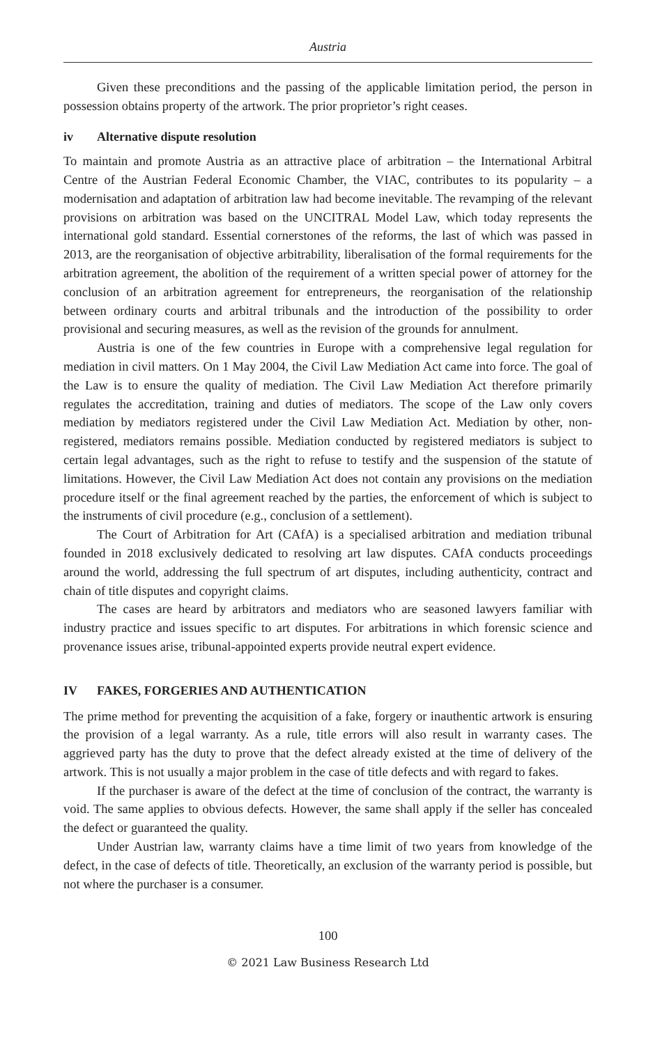Austria
Given these preconditions and the passing of the applicable limitation period, the person in possession obtains property of the artwork. The prior proprietor’s right ceases.
iv Alternative dispute resolution
To maintain and promote Austria as an attractive place of arbitration – the International Arbitral Centre of the Austrian Federal Economic Chamber, the VIAC, contributes to its popularity – a modernisation and adaptation of arbitration law had become inevitable. The revamping of the relevant provisions on arbitration was based on the UNCITRAL Model Law, which today represents the international gold standard. Essential cornerstones of the reforms, the last of which was passed in 2013, are the reorganisation of objective arbitrability, liberalisation of the formal requirements for the arbitration agreement, the abolition of the requirement of a written special power of attorney for the conclusion of an arbitration agreement for entrepreneurs, the reorganisation of the relationship between ordinary courts and arbitral tribunals and the introduction of the possibility to order provisional and securing measures, as well as the revision of the grounds for annulment.
Austria is one of the few countries in Europe with a comprehensive legal regulation for mediation in civil matters. On 1 May 2004, the Civil Law Mediation Act came into force. The goal of the Law is to ensure the quality of mediation. The Civil Law Mediation Act therefore primarily regulates the accreditation, training and duties of mediators. The scope of the Law only covers mediation by mediators registered under the Civil Law Mediation Act. Mediation by other, non-registered, mediators remains possible. Mediation conducted by registered mediators is subject to certain legal advantages, such as the right to refuse to testify and the suspension of the statute of limitations. However, the Civil Law Mediation Act does not contain any provisions on the mediation procedure itself or the final agreement reached by the parties, the enforcement of which is subject to the instruments of civil procedure (e.g., conclusion of a settlement).
The Court of Arbitration for Art (CAfA) is a specialised arbitration and mediation tribunal founded in 2018 exclusively dedicated to resolving art law disputes. CAfA conducts proceedings around the world, addressing the full spectrum of art disputes, including authenticity, contract and chain of title disputes and copyright claims.
The cases are heard by arbitrators and mediators who are seasoned lawyers familiar with industry practice and issues specific to art disputes. For arbitrations in which forensic science and provenance issues arise, tribunal-appointed experts provide neutral expert evidence.
IV FAKES, FORGERIES AND AUTHENTICATION
The prime method for preventing the acquisition of a fake, forgery or inauthentic artwork is ensuring the provision of a legal warranty. As a rule, title errors will also result in warranty cases. The aggrieved party has the duty to prove that the defect already existed at the time of delivery of the artwork. This is not usually a major problem in the case of title defects and with regard to fakes.
If the purchaser is aware of the defect at the time of conclusion of the contract, the warranty is void. The same applies to obvious defects. However, the same shall apply if the seller has concealed the defect or guaranteed the quality.
Under Austrian law, warranty claims have a time limit of two years from knowledge of the defect, in the case of defects of title. Theoretically, an exclusion of the warranty period is possible, but not where the purchaser is a consumer.
100
© 2021 Law Business Research Ltd